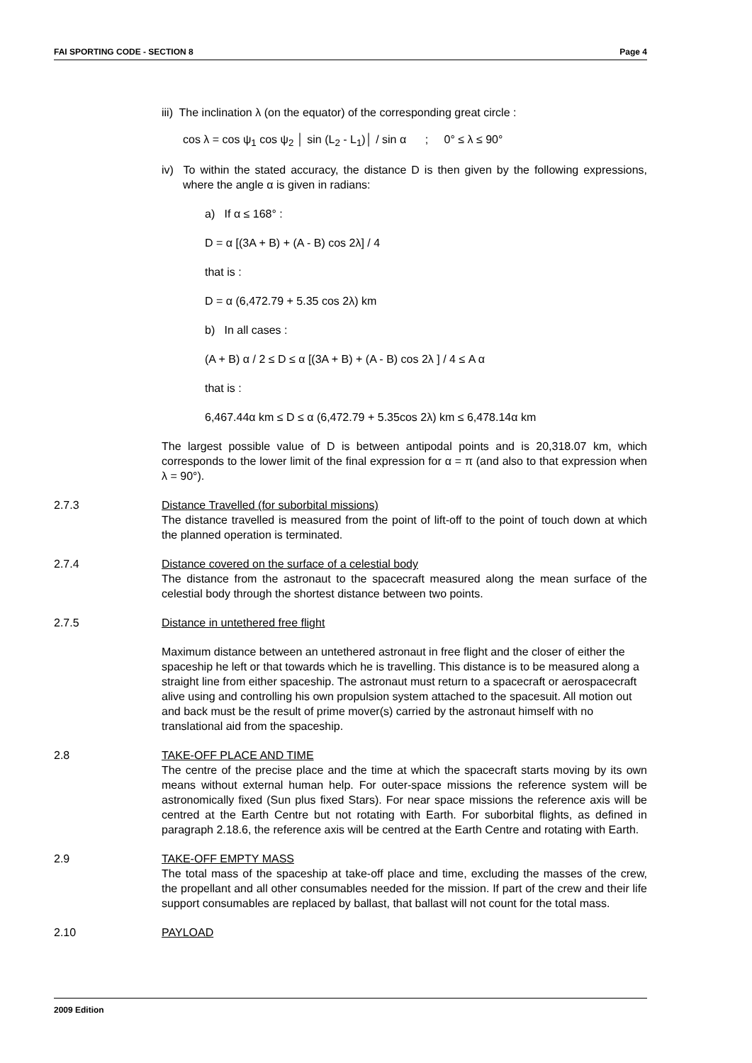FAI SPORTING CODE - SECTION 8 Page 4
iii) The inclination λ (on the equator) of the corresponding great circle :
cos λ = cos ψ<sub>1</sub> cos ψ<sub>2</sub> │ sin (L<sub>2</sub> - L<sub>1</sub>)│ / sin α ; 0° ≤ λ ≤ 90°
iv) To within the stated accuracy, the distance D is then given by the following expressions, where the angle α is given in radians:
a) If α ≤ 168° :
D = α [(3A + B) + (A - B) cos 2λ] / 4
that is :
D = α (6,472.79 + 5.35 cos 2λ) km
b) In all cases :
(A + B) α / 2 ≤ D ≤ α [(3A + B) + (A - B) cos 2λ ] / 4 ≤ A α
that is :
6,467.44α km ≤ D ≤ α (6,472.79 + 5.35cos 2λ) km ≤ 6,478.14α km
The largest possible value of D is between antipodal points and is 20,318.07 km, which corresponds to the lower limit of the final expression for α = π (and also to that expression when λ = 90°).
2.7.3 Distance Travelled (for suborbital missions)
The distance travelled is measured from the point of lift-off to the point of touch down at which the planned operation is terminated.
2.7.4 Distance covered on the surface of a celestial body
The distance from the astronaut to the spacecraft measured along the mean surface of the celestial body through the shortest distance between two points.
2.7.5 Distance in untethered free flight
Maximum distance between an untethered astronaut in free flight and the closer of either the spaceship he left or that towards which he is travelling. This distance is to be measured along a straight line from either spaceship. The astronaut must return to a spacecraft or aerospacecraft alive using and controlling his own propulsion system attached to the spacesuit. All motion out and back must be the result of prime mover(s) carried by the astronaut himself with no translational aid from the spaceship.
2.8 TAKE-OFF PLACE AND TIME
The centre of the precise place and the time at which the spacecraft starts moving by its own means without external human help. For outer-space missions the reference system will be astronomically fixed (Sun plus fixed Stars). For near space missions the reference axis will be centred at the Earth Centre but not rotating with Earth. For suborbital flights, as defined in paragraph 2.18.6, the reference axis will be centred at the Earth Centre and rotating with Earth.
2.9 TAKE-OFF EMPTY MASS
The total mass of the spaceship at take-off place and time, excluding the masses of the crew, the propellant and all other consumables needed for the mission. If part of the crew and their life support consumables are replaced by ballast, that ballast will not count for the total mass.
2.10 PAYLOAD
2009 Edition